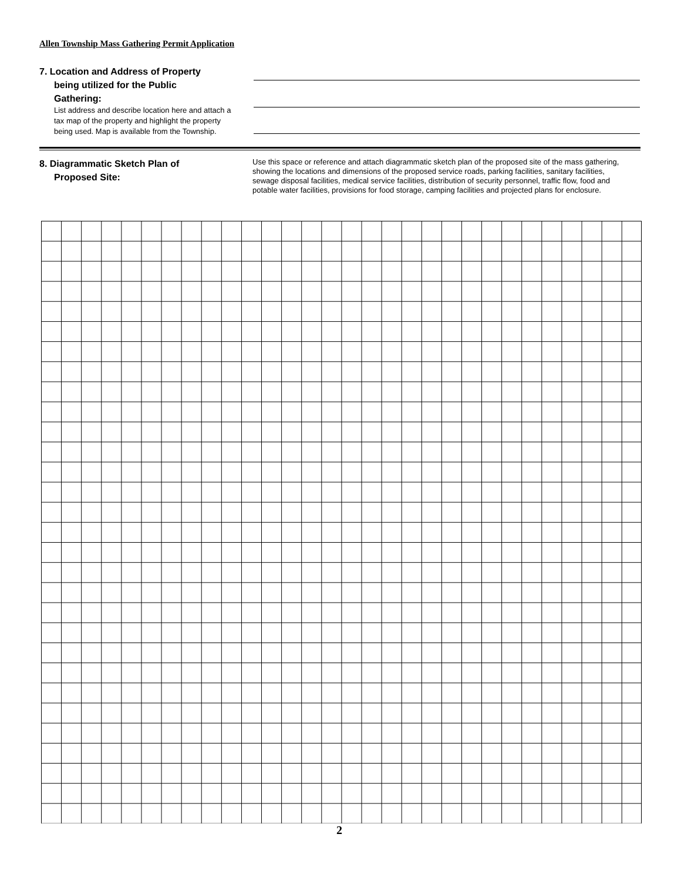Allen Township Mass Gathering Permit Application
7. Location and Address of Property
being utilized for the Public
Gathering:
List address and describe location here and attach a tax map of the property and highlight the property being used. Map is available from the Township.
8. Diagrammatic Sketch Plan of
Proposed Site:
Use this space or reference and attach diagrammatic sketch plan of the proposed site of the mass gathering, showing the locations and dimensions of the proposed service roads, parking facilities, sanitary facilities, sewage disposal facilities, medical service facilities, distribution of security personnel, traffic flow, food and potable water facilities, provisions for food storage, camping facilities and projected plans for enclosure.
2